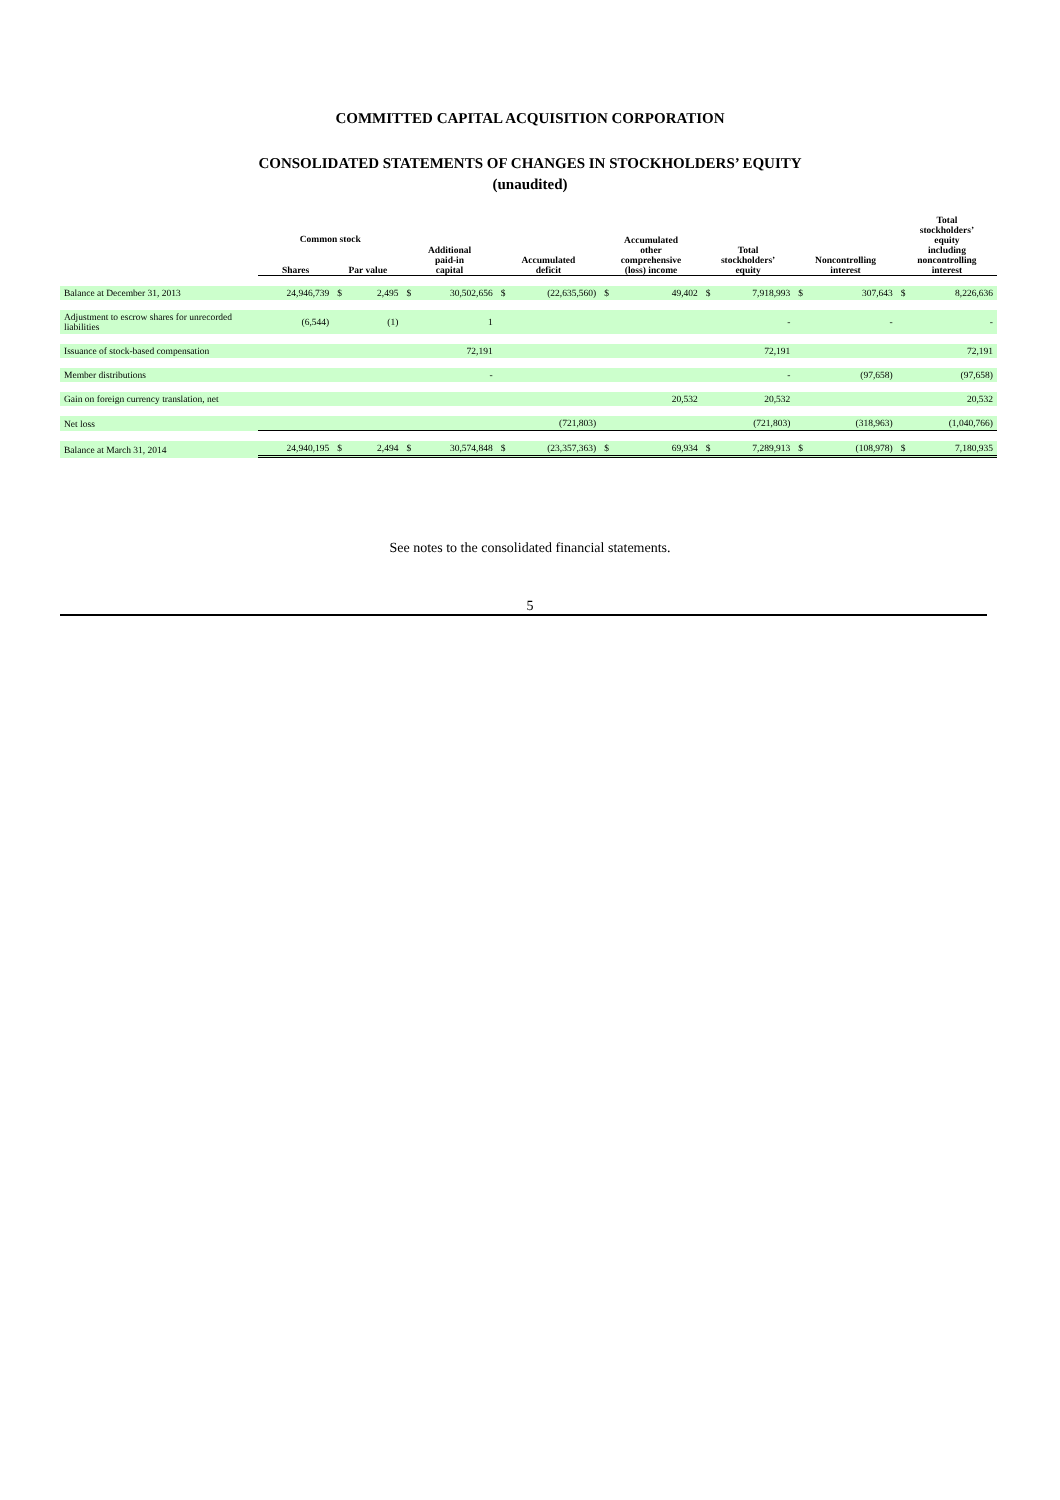COMMITTED CAPITAL ACQUISITION CORPORATION
CONSOLIDATED STATEMENTS OF CHANGES IN STOCKHOLDERS’ EQUITY
(unaudited)
| | Common stock | | | Additional paid-in capital | | Accumulated deficit | | Accumulated other comprehensive (loss) income | | Total stockholders’ equity | | Noncontrolling interest | | Total stockholders’ equity including noncontrolling interest | |
| --- | --- | --- | --- | --- | --- | --- | --- | --- | --- | --- | --- | --- | --- | --- | --- |
| | Shares | Par value | | | | | | | | | | | | | |
| Balance at December 31, 2013 | 24,946,739 | $ | 2,495 | $ | 30,502,656 | $ | (22,635,560) | $ | 49,402 | $ | 7,918,993 | $ | 307,643 | $ | 8,226,636 |
| Adjustment to escrow shares for unrecorded liabilities | (6,544) | | (1) | | 1 | | | | | | - | | - | | - |
| Issuance of stock-based compensation | | | | | 72,191 | | | | | | 72,191 | | | | 72,191 |
| Member distributions | | | | | - | | | | | | - | | (97,658) | | (97,658) |
| Gain on foreign currency translation, net | | | | | | | | | 20,532 | | 20,532 | | | | 20,532 |
| Net loss | | | | | | | (721,803) | | | | (721,803) | | (318,963) | | (1,040,766) |
| Balance at March 31, 2014 | 24,940,195 | $ | 2,494 | $ | 30,574,848 | $ | (23,357,363) | $ | 69,934 | $ | 7,289,913 | $ | (108,978) | $ | 7,180,935 |
See notes to the consolidated financial statements.
5